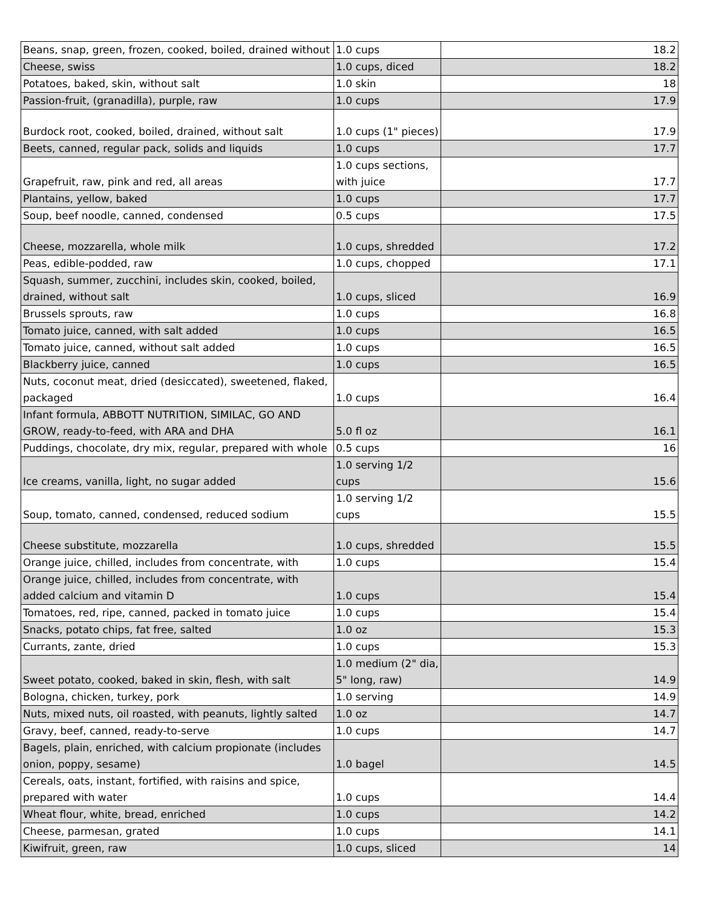| Beans, snap, green, frozen, cooked, boiled, drained without | 1.0 cups | 18.2 |
| Cheese, swiss | 1.0 cups, diced | 18.2 |
| Potatoes, baked, skin, without salt | 1.0 skin | 18 |
| Passion-fruit, (granadilla), purple, raw | 1.0 cups | 17.9 |
| Burdock root, cooked, boiled, drained, without salt | 1.0 cups (1" pieces) | 17.9 |
| Beets, canned, regular pack, solids and liquids | 1.0 cups | 17.7 |
| Grapefruit, raw, pink and red, all areas | 1.0 cups sections, with juice | 17.7 |
| Plantains, yellow, baked | 1.0 cups | 17.7 |
| Soup, beef noodle, canned, condensed | 0.5 cups | 17.5 |
| Cheese, mozzarella, whole milk | 1.0 cups, shredded | 17.2 |
| Peas, edible-podded, raw | 1.0 cups, chopped | 17.1 |
| Squash, summer, zucchini, includes skin, cooked, boiled, drained, without salt | 1.0 cups, sliced | 16.9 |
| Brussels sprouts, raw | 1.0 cups | 16.8 |
| Tomato juice, canned, with salt added | 1.0 cups | 16.5 |
| Tomato juice, canned, without salt added | 1.0 cups | 16.5 |
| Blackberry juice, canned | 1.0 cups | 16.5 |
| Nuts, coconut meat, dried (desiccated), sweetened, flaked, packaged | 1.0 cups | 16.4 |
| Infant formula, ABBOTT NUTRITION, SIMILAC, GO AND GROW, ready-to-feed, with ARA and DHA | 5.0 fl oz | 16.1 |
| Puddings, chocolate, dry mix, regular, prepared with whole | 0.5 cups | 16 |
| Ice creams, vanilla, light, no sugar added | 1.0 serving 1/2 cups | 15.6 |
| Soup, tomato, canned, condensed, reduced sodium | 1.0 serving 1/2 cups | 15.5 |
| Cheese substitute, mozzarella | 1.0 cups, shredded | 15.5 |
| Orange juice, chilled, includes from concentrate, with | 1.0 cups | 15.4 |
| Orange juice, chilled, includes from concentrate, with added calcium and vitamin D | 1.0 cups | 15.4 |
| Tomatoes, red, ripe, canned, packed in tomato juice | 1.0 cups | 15.4 |
| Snacks, potato chips, fat free, salted | 1.0 oz | 15.3 |
| Currants, zante, dried | 1.0 cups | 15.3 |
| Sweet potato, cooked, baked in skin, flesh, with salt | 1.0 medium (2" dia, 5" long, raw) | 14.9 |
| Bologna, chicken, turkey, pork | 1.0 serving | 14.9 |
| Nuts, mixed nuts, oil roasted, with peanuts, lightly salted | 1.0 oz | 14.7 |
| Gravy, beef, canned, ready-to-serve | 1.0 cups | 14.7 |
| Bagels, plain, enriched, with calcium propionate (includes onion, poppy, sesame) | 1.0 bagel | 14.5 |
| Cereals, oats, instant, fortified, with raisins and spice, prepared with water | 1.0 cups | 14.4 |
| Wheat flour, white, bread, enriched | 1.0 cups | 14.2 |
| Cheese, parmesan, grated | 1.0 cups | 14.1 |
| Kiwifruit, green, raw | 1.0 cups, sliced | 14 |